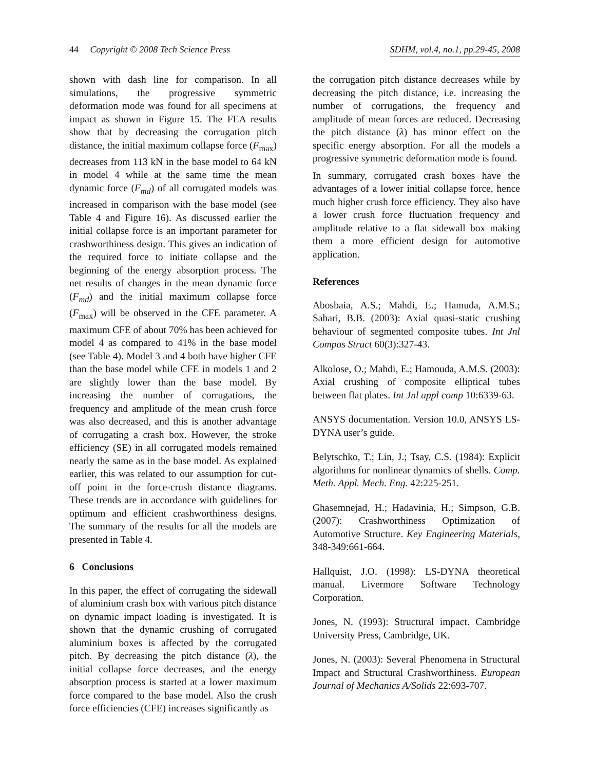44 Copyright © 2008 Tech Science Press SDHM, vol.4, no.1, pp.29-45, 2008
shown with dash line for comparison. In all simulations, the progressive symmetric deformation mode was found for all specimens at impact as shown in Figure 15. The FEA results show that by decreasing the corrugation pitch distance, the initial maximum collapse force (F<sub>max</sub>) decreases from 113 kN in the base model to 64 kN in model 4 while at the same time the mean dynamic force (F<sub>md</sub>) of all corrugated models was increased in comparison with the base model (see Table 4 and Figure 16). As discussed earlier the initial collapse force is an important parameter for crashworthiness design. This gives an indication of the required force to initiate collapse and the beginning of the energy absorption process. The net results of changes in the mean dynamic force (F<sub>md</sub>) and the initial maximum collapse force (F<sub>max</sub>) will be observed in the CFE parameter. A maximum CFE of about 70% has been achieved for model 4 as compared to 41% in the base model (see Table 4). Model 3 and 4 both have higher CFE than the base model while CFE in models 1 and 2 are slightly lower than the base model. By increasing the number of corrugations, the frequency and amplitude of the mean crush force was also decreased, and this is another advantage of corrugating a crash box. However, the stroke efficiency (SE) in all corrugated models remained nearly the same as in the base model. As explained earlier, this was related to our assumption for cut-off point in the force-crush distance diagrams. These trends are in accordance with guidelines for optimum and efficient crashworthiness designs. The summary of the results for all the models are presented in Table 4.
6 Conclusions
In this paper, the effect of corrugating the sidewall of aluminium crash box with various pitch distance on dynamic impact loading is investigated. It is shown that the dynamic crushing of corrugated aluminium boxes is affected by the corrugated pitch. By decreasing the pitch distance (λ), the initial collapse force decreases, and the energy absorption process is started at a lower maximum force compared to the base model. Also the crush force efficiencies (CFE) increases significantly as
the corrugation pitch distance decreases while by decreasing the pitch distance, i.e. increasing the number of corrugations, the frequency and amplitude of mean forces are reduced. Decreasing the pitch distance (λ) has minor effect on the specific energy absorption. For all the models a progressive symmetric deformation mode is found.
In summary, corrugated crash boxes have the advantages of a lower initial collapse force, hence much higher crush force efficiency. They also have a lower crush force fluctuation frequency and amplitude relative to a flat sidewall box making them a more efficient design for automotive application.
References
Abosbaia, A.S.; Mahdi, E.; Hamuda, A.M.S.; Sahari, B.B. (2003): Axial quasi-static crushing behaviour of segmented composite tubes. Int Jnl Compos Struct 60(3):327-43.
Alkolose, O.; Mahdi, E.; Hamouda, A.M.S. (2003): Axial crushing of composite elliptical tubes between flat plates. Int Jnl appl comp 10:6339-63.
ANSYS documentation. Version 10.0, ANSYS LS-DYNA user’s guide.
Belytschko, T.; Lin, J.; Tsay, C.S. (1984): Explicit algorithms for nonlinear dynamics of shells. Comp. Meth. Appl. Mech. Eng. 42:225-251.
Ghasemnejad, H.; Hadavinia, H.; Simpson, G.B. (2007): Crashworthiness Optimization of Automotive Structure. Key Engineering Materials, 348-349:661-664.
Hallquist, J.O. (1998): LS-DYNA theoretical manual. Livermore Software Technology Corporation.
Jones, N. (1993): Structural impact. Cambridge University Press, Cambridge, UK.
Jones, N. (2003): Several Phenomena in Structural Impact and Structural Crashworthiness. European Journal of Mechanics A/Solids 22:693-707.